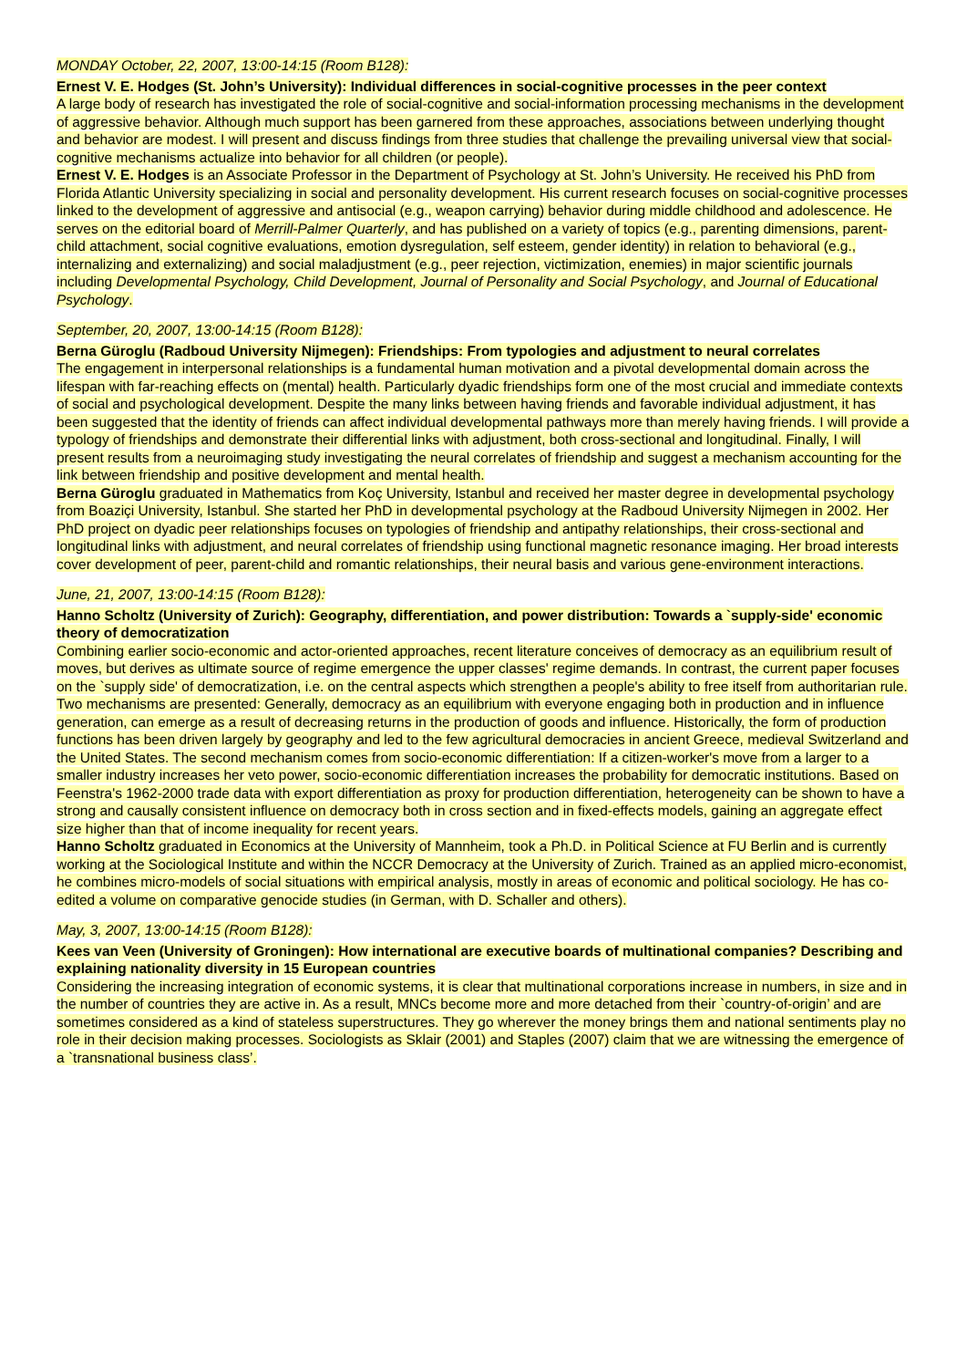MONDAY October, 22, 2007, 13:00-14:15 (Room B128):
Ernest V. E. Hodges (St. John’s University): Individual differences in social-cognitive processes in the peer context
A large body of research has investigated the role of social-cognitive and social-information processing mechanisms in the development of aggressive behavior. Although much support has been garnered from these approaches, associations between underlying thought and behavior are modest. I will present and discuss findings from three studies that challenge the prevailing universal view that social-cognitive mechanisms actualize into behavior for all children (or people).
Ernest V. E. Hodges is an Associate Professor in the Department of Psychology at St. John’s University. He received his PhD from Florida Atlantic University specializing in social and personality development. His current research focuses on social-cognitive processes linked to the development of aggressive and antisocial (e.g., weapon carrying) behavior during middle childhood and adolescence. He serves on the editorial board of Merrill-Palmer Quarterly, and has published on a variety of topics (e.g., parenting dimensions, parent-child attachment, social cognitive evaluations, emotion dysregulation, self esteem, gender identity) in relation to behavioral (e.g., internalizing and externalizing) and social maladjustment (e.g., peer rejection, victimization, enemies) in major scientific journals including Developmental Psychology, Child Development, Journal of Personality and Social Psychology, and Journal of Educational Psychology.
September, 20, 2007, 13:00-14:15 (Room B128):
Berna Güroglu (Radboud University Nijmegen): Friendships: From typologies and adjustment to neural correlates
The engagement in interpersonal relationships is a fundamental human motivation and a pivotal developmental domain across the lifespan with far-reaching effects on (mental) health. Particularly dyadic friendships form one of the most crucial and immediate contexts of social and psychological development. Despite the many links between having friends and favorable individual adjustment, it has been suggested that the identity of friends can affect individual developmental pathways more than merely having friends. I will provide a typology of friendships and demonstrate their differential links with adjustment, both cross-sectional and longitudinal. Finally, I will present results from a neuroimaging study investigating the neural correlates of friendship and suggest a mechanism accounting for the link between friendship and positive development and mental health.
Berna Güroglu graduated in Mathematics from Koç University, Istanbul and received her master degree in developmental psychology from Boaziçi University, Istanbul. She started her PhD in developmental psychology at the Radboud University Nijmegen in 2002. Her PhD project on dyadic peer relationships focuses on typologies of friendship and antipathy relationships, their cross-sectional and longitudinal links with adjustment, and neural correlates of friendship using functional magnetic resonance imaging. Her broad interests cover development of peer, parent-child and romantic relationships, their neural basis and various gene-environment interactions.
June, 21, 2007, 13:00-14:15 (Room B128):
Hanno Scholtz (University of Zurich): Geography, differentiation, and power distribution: Towards a `supply-side' economic theory of democratization
Combining earlier socio-economic and actor-oriented approaches, recent literature conceives of democracy as an equilibrium result of moves, but derives as ultimate source of regime emergence the upper classes' regime demands. In contrast, the current paper focuses on the `supply side' of democratization, i.e. on the central aspects which strengthen a people's ability to free itself from authoritarian rule. Two mechanisms are presented: Generally, democracy as an equilibrium with everyone engaging both in production and in influence generation, can emerge as a result of decreasing returns in the production of goods and influence. Historically, the form of production functions has been driven largely by geography and led to the few agricultural democracies in ancient Greece, medieval Switzerland and the United States. The second mechanism comes from socio-economic differentiation: If a citizen-worker's move from a larger to a smaller industry increases her veto power, socio-economic differentiation increases the probability for democratic institutions. Based on Feenstra's 1962-2000 trade data with export differentiation as proxy for production differentiation, heterogeneity can be shown to have a strong and causally consistent influence on democracy both in cross section and in fixed-effects models, gaining an aggregate effect size higher than that of income inequality for recent years.
Hanno Scholtz graduated in Economics at the University of Mannheim, took a Ph.D. in Political Science at FU Berlin and is currently working at the Sociological Institute and within the NCCR Democracy at the University of Zurich. Trained as an applied micro-economist, he combines micro-models of social situations with empirical analysis, mostly in areas of economic and political sociology. He has co-edited a volume on comparative genocide studies (in German, with D. Schaller and others).
May, 3, 2007, 13:00-14:15 (Room B128):
Kees van Veen (University of Groningen): How international are executive boards of multinational companies? Describing and explaining nationality diversity in 15 European countries
Considering the increasing integration of economic systems, it is clear that multinational corporations increase in numbers, in size and in the number of countries they are active in. As a result, MNCs become more and more detached from their `country-of-origin’ and are sometimes considered as a kind of stateless superstructures. They go wherever the money brings them and national sentiments play no role in their decision making processes. Sociologists as Sklair (2001) and Staples (2007) claim that we are witnessing the emergence of a `transnational business class’.